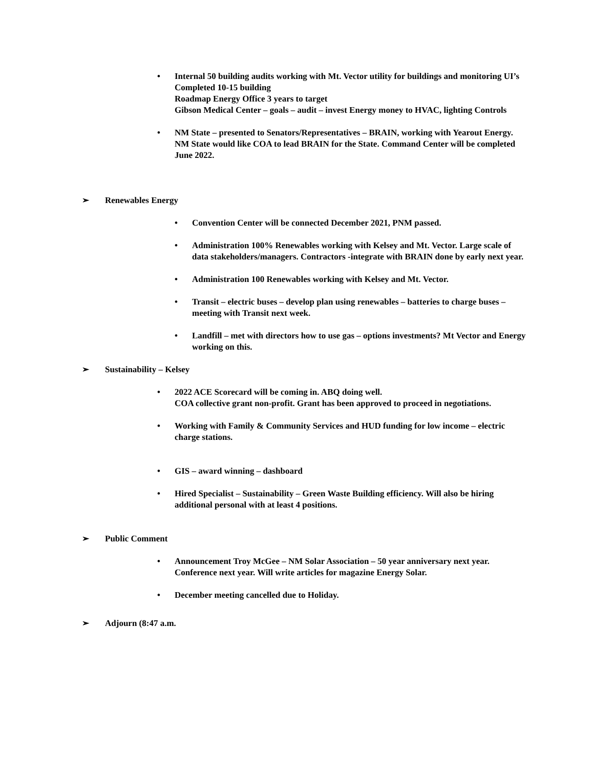• Internal 50 building audits working with Mt. Vector utility for buildings and monitoring UI’s
Completed 10-15 building
Roadmap Energy Office 3 years to target
Gibson Medical Center – goals – audit – invest Energy money to HVAC, lighting Controls
• NM State – presented to Senators/Representatives – BRAIN, working with Yearout Energy. NM State would like COA to lead BRAIN for the State. Command Center will be completed June 2022.
➢ Renewables Energy
• Convention Center will be connected December 2021, PNM passed.
• Administration 100% Renewables working with Kelsey and Mt. Vector. Large scale of data stakeholders/managers. Contractors -integrate with BRAIN done by early next year.
• Administration 100 Renewables working with Kelsey and Mt. Vector.
• Transit – electric buses – develop plan using renewables – batteries to charge buses – meeting with Transit next week.
• Landfill – met with directors how to use gas – options investments? Mt Vector and Energy working on this.
➢ Sustainability – Kelsey
• 2022 ACE Scorecard will be coming in. ABQ doing well.
COA collective grant non-profit. Grant has been approved to proceed in negotiations.
• Working with Family & Community Services and HUD funding for low income – electric charge stations.
• GIS – award winning – dashboard
• Hired Specialist – Sustainability – Green Waste Building efficiency. Will also be hiring additional personal with at least 4 positions.
➢ Public Comment
• Announcement Troy McGee – NM Solar Association – 50 year anniversary next year.
Conference next year. Will write articles for magazine Energy Solar.
• December meeting cancelled due to Holiday.
➢ Adjourn (8:47 a.m.